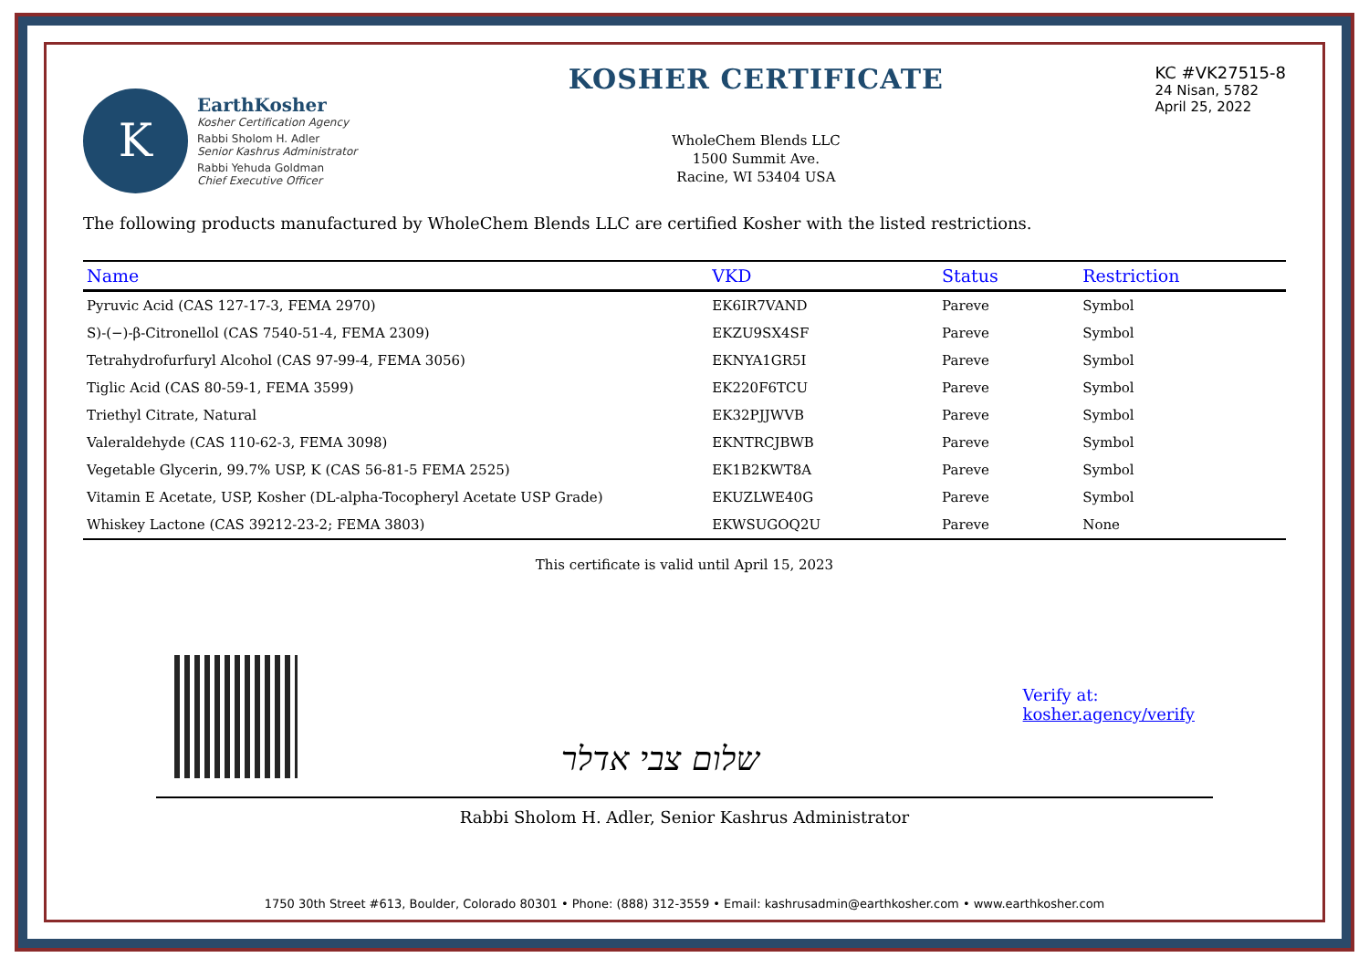K
EarthKosher
Kosher Certification Agency
Rabbi Sholom H. Adler
Senior Kashrus Administrator
Rabbi Yehuda Goldman
Chief Executive Officer
KOSHER CERTIFICATE
WholeChem Blends LLC
1500 Summit Ave.
Racine, WI 53404 USA
KC #VK27515-8
24 Nisan, 5782
April 25, 2022
The following products manufactured by WholeChem Blends LLC are certified Kosher with the listed restrictions.
| Name | VKD | Status | | Restriction |
| --- | --- | --- | --- | --- |
| Pyruvic Acid (CAS 127-17-3, FEMA 2970) | EK6IR7VAND | Pareve | | Symbol |
| S)-(−)-β-Citronellol (CAS 7540-51-4, FEMA 2309) | EKZU9SX4SF | Pareve | | Symbol |
| Tetrahydrofurfuryl Alcohol (CAS 97-99-4, FEMA 3056) | EKNYA1GR5I | Pareve | | Symbol |
| Tiglic Acid (CAS 80-59-1, FEMA 3599) | EK220F6TCU | Pareve | | Symbol |
| Triethyl Citrate, Natural | EK32PJJWVB | Pareve | | Symbol |
| Valeraldehyde (CAS 110-62-3, FEMA 3098) | EKNTRCJBWB | Pareve | | Symbol |
| Vegetable Glycerin, 99.7% USP, K (CAS 56-81-5 FEMA 2525) | EK1B2KWT8A | Pareve | | Symbol |
| Vitamin E Acetate, USP, Kosher (DL-alpha-Tocopheryl Acetate USP Grade) | EKUZLWE40G | Pareve | | Symbol |
| Whiskey Lactone (CAS 39212-23-2; FEMA 3803) | EKWSUGOQ2U | Pareve | | None |
This certificate is valid until April 15, 2023
שלום צבי אדלר
Verify at:
kosher.agency/verify
Rabbi Sholom H. Adler, Senior Kashrus Administrator
1750 30th Street #613, Boulder, Colorado 80301 • Phone: (888) 312-3559 • Email: kashrusadmin@earthkosher.com • www.earthkosher.com